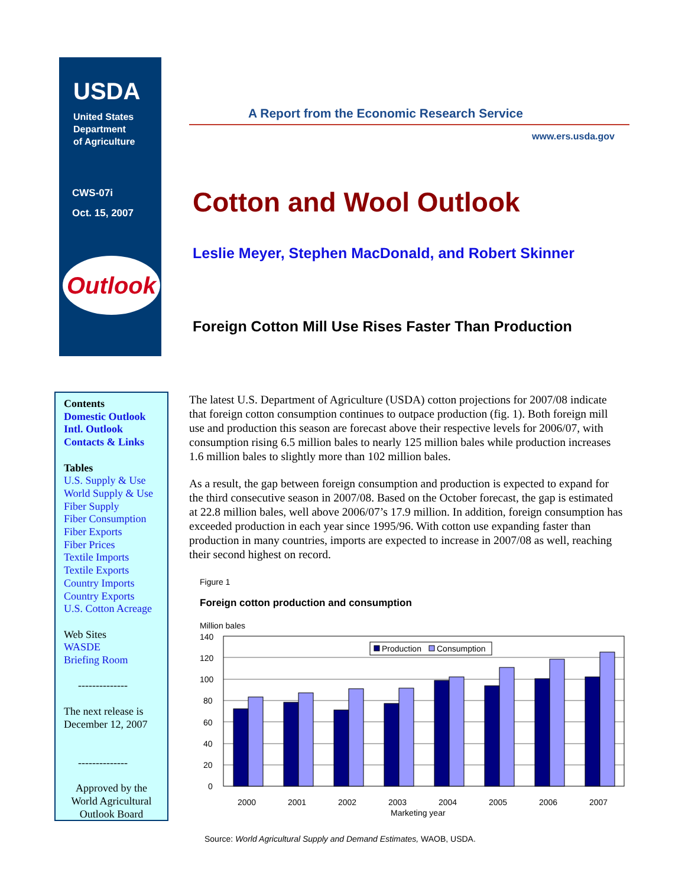USDA
United States
Department
of Agriculture
CWS-07i
Oct. 15, 2007
Outlook
A Report from the Economic Research Service
www.ers.usda.gov
Cotton and Wool Outlook
Leslie Meyer, Stephen MacDonald, and Robert Skinner
Foreign Cotton Mill Use Rises Faster Than Production
Contents
Domestic Outlook
Intl. Outlook
Contacts & Links
Tables
U.S. Supply & Use
World Supply & Use
Fiber Supply
Fiber Consumption
Fiber Exports
Fiber Prices
Textile Imports
Textile Exports
Country Imports
Country Exports
U.S. Cotton Acreage
Web Sites
WASDE
Briefing Room
--------------
The next release is
December 12, 2007
--------------
Approved by the
World Agricultural
Outlook Board
The latest U.S. Department of Agriculture (USDA) cotton projections for 2007/08 indicate that foreign cotton consumption continues to outpace production (fig. 1). Both foreign mill use and production this season are forecast above their respective levels for 2006/07, with consumption rising 6.5 million bales to nearly 125 million bales while production increases 1.6 million bales to slightly more than 102 million bales.
As a result, the gap between foreign consumption and production is expected to expand for the third consecutive season in 2007/08. Based on the October forecast, the gap is estimated at 22.8 million bales, well above 2006/07’s 17.9 million. In addition, foreign consumption has exceeded production in each year since 1995/96. With cotton use expanding faster than production in many countries, imports are expected to increase in 2007/08 as well, reaching their second highest on record.
Figure 1
Foreign cotton production and consumption
Million bales
140
120
100
80
60
40
20
0
Production
Consumption
2000
2001
2002
2003
2004
2005
2006
2007
Marketing year
Source: World Agricultural Supply and Demand Estimates, WAOB, USDA.